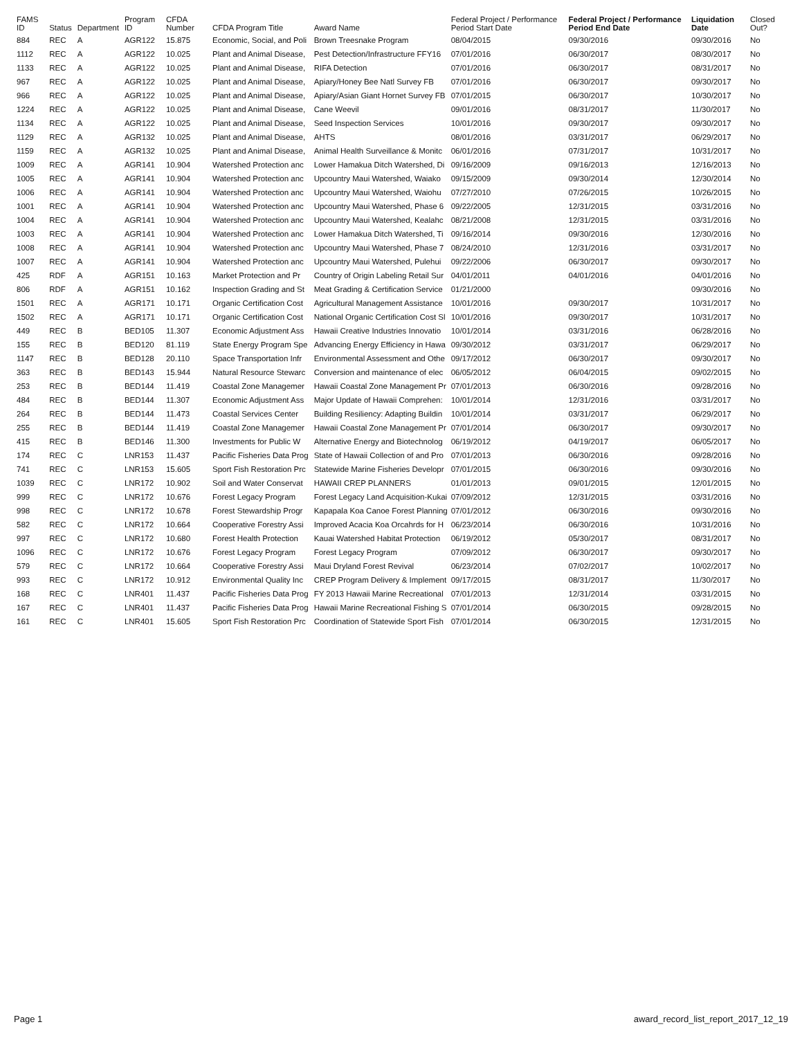| FAMS ID | Status | Department | Program ID | CFDA Number | CFDA Program Title | Award Name | Federal Project / Performance Period Start Date | Federal Project / Performance Period End Date | Liquidation Date | Closed Out? |
| --- | --- | --- | --- | --- | --- | --- | --- | --- | --- | --- |
| 884 | REC | A | AGR122 | 15.875 | Economic, Social, and Poli | Brown Treesnake Program | 08/04/2015 | 09/30/2016 | 09/30/2016 | No |
| 1112 | REC | A | AGR122 | 10.025 | Plant and Animal Disease, | Pest Detection/Infrastructure FFY16 | 07/01/2016 | 06/30/2017 | 08/30/2017 | No |
| 1133 | REC | A | AGR122 | 10.025 | Plant and Animal Disease, | RIFA Detection | 07/01/2016 | 06/30/2017 | 08/31/2017 | No |
| 967 | REC | A | AGR122 | 10.025 | Plant and Animal Disease, | Apiary/Honey Bee Natl Survey FB | 07/01/2016 | 06/30/2017 | 09/30/2017 | No |
| 966 | REC | A | AGR122 | 10.025 | Plant and Animal Disease, | Apiary/Asian Giant Hornet Survey FB | 07/01/2015 | 06/30/2017 | 10/30/2017 | No |
| 1224 | REC | A | AGR122 | 10.025 | Plant and Animal Disease, | Cane Weevil | 09/01/2016 | 08/31/2017 | 11/30/2017 | No |
| 1134 | REC | A | AGR122 | 10.025 | Plant and Animal Disease, | Seed Inspection Services | 10/01/2016 | 09/30/2017 | 09/30/2017 | No |
| 1129 | REC | A | AGR132 | 10.025 | Plant and Animal Disease, | AHTS | 08/01/2016 | 03/31/2017 | 06/29/2017 | No |
| 1159 | REC | A | AGR132 | 10.025 | Plant and Animal Disease, | Animal Health Surveillance & Monitc | 06/01/2016 | 07/31/2017 | 10/31/2017 | No |
| 1009 | REC | A | AGR141 | 10.904 | Watershed Protection anc | Lower Hamakua Ditch Watershed, Di | 09/16/2009 | 09/16/2013 | 12/16/2013 | No |
| 1005 | REC | A | AGR141 | 10.904 | Watershed Protection anc | Upcountry Maui Watershed, Waiako | 09/15/2009 | 09/30/2014 | 12/30/2014 | No |
| 1006 | REC | A | AGR141 | 10.904 | Watershed Protection anc | Upcountry Maui Watershed, Waiohu | 07/27/2010 | 07/26/2015 | 10/26/2015 | No |
| 1001 | REC | A | AGR141 | 10.904 | Watershed Protection anc | Upcountry Maui Watershed, Phase 6 | 09/22/2005 | 12/31/2015 | 03/31/2016 | No |
| 1004 | REC | A | AGR141 | 10.904 | Watershed Protection anc | Upcountry Maui Watershed, Kealahc | 08/21/2008 | 12/31/2015 | 03/31/2016 | No |
| 1003 | REC | A | AGR141 | 10.904 | Watershed Protection anc | Lower Hamakua Ditch Watershed, Ti | 09/16/2014 | 09/30/2016 | 12/30/2016 | No |
| 1008 | REC | A | AGR141 | 10.904 | Watershed Protection anc | Upcountry Maui Watershed, Phase 7 | 08/24/2010 | 12/31/2016 | 03/31/2017 | No |
| 1007 | REC | A | AGR141 | 10.904 | Watershed Protection anc | Upcountry Maui Watershed, Pulehui | 09/22/2006 | 06/30/2017 | 09/30/2017 | No |
| 425 | RDF | A | AGR151 | 10.163 | Market Protection and Pr | Country of Origin Labeling Retail Sur | 04/01/2011 | 04/01/2016 | 04/01/2016 | No |
| 806 | RDF | A | AGR151 | 10.162 | Inspection Grading and St | Meat Grading & Certification Service | 01/21/2000 | | 09/30/2016 | No |
| 1501 | REC | A | AGR171 | 10.171 | Organic Certification Cost | Agricultural Management Assistance | 10/01/2016 | 09/30/2017 | 10/31/2017 | No |
| 1502 | REC | A | AGR171 | 10.171 | Organic Certification Cost | National Organic Certification Cost Sl | 10/01/2016 | 09/30/2017 | 10/31/2017 | No |
| 449 | REC | B | BED105 | 11.307 | Economic Adjustment Ass | Hawaii Creative Industries Innovatio | 10/01/2014 | 03/31/2016 | 06/28/2016 | No |
| 155 | REC | B | BED120 | 81.119 | State Energy Program Spe | Advancing Energy Efficiency in Hawa | 09/30/2012 | 03/31/2017 | 06/29/2017 | No |
| 1147 | REC | B | BED128 | 20.110 | Space Transportation Infr | Environmental Assessment and Othe | 09/17/2012 | 06/30/2017 | 09/30/2017 | No |
| 363 | REC | B | BED143 | 15.944 | Natural Resource Stewarc | Conversion and maintenance of elec | 06/05/2012 | 06/04/2015 | 09/02/2015 | No |
| 253 | REC | B | BED144 | 11.419 | Coastal Zone Managemer | Hawaii Coastal Zone Management Pr | 07/01/2013 | 06/30/2016 | 09/28/2016 | No |
| 484 | REC | B | BED144 | 11.307 | Economic Adjustment Ass | Major Update of Hawaii Comprehen: | 10/01/2014 | 12/31/2016 | 03/31/2017 | No |
| 264 | REC | B | BED144 | 11.473 | Coastal Services Center | Building Resiliency: Adapting Buildin | 10/01/2014 | 03/31/2017 | 06/29/2017 | No |
| 255 | REC | B | BED144 | 11.419 | Coastal Zone Managemer | Hawaii Coastal Zone Management Pr | 07/01/2014 | 06/30/2017 | 09/30/2017 | No |
| 415 | REC | B | BED146 | 11.300 | Investments for Public W | Alternative Energy and Biotechnolog | 06/19/2012 | 04/19/2017 | 06/05/2017 | No |
| 174 | REC | C | LNR153 | 11.437 | Pacific Fisheries Data Prog | State of Hawaii Collection of and Pro | 07/01/2013 | 06/30/2016 | 09/28/2016 | No |
| 741 | REC | C | LNR153 | 15.605 | Sport Fish Restoration Prc | Statewide Marine Fisheries Developr | 07/01/2015 | 06/30/2016 | 09/30/2016 | No |
| 1039 | REC | C | LNR172 | 10.902 | Soil and Water Conservat | HAWAII CREP PLANNERS | 01/01/2013 | 09/01/2015 | 12/01/2015 | No |
| 999 | REC | C | LNR172 | 10.676 | Forest Legacy Program | Forest Legacy Land Acquisition-Kukai | 07/09/2012 | 12/31/2015 | 03/31/2016 | No |
| 998 | REC | C | LNR172 | 10.678 | Forest Stewardship Progr | Kapapala Koa Canoe Forest Planning | 07/01/2012 | 06/30/2016 | 09/30/2016 | No |
| 582 | REC | C | LNR172 | 10.664 | Cooperative Forestry Assi | Improved Acacia Koa Orcahrds for H | 06/23/2014 | 06/30/2016 | 10/31/2016 | No |
| 997 | REC | C | LNR172 | 10.680 | Forest Health Protection | Kauai Watershed Habitat Protection | 06/19/2012 | 05/30/2017 | 08/31/2017 | No |
| 1096 | REC | C | LNR172 | 10.676 | Forest Legacy Program | Forest Legacy Program | 07/09/2012 | 06/30/2017 | 09/30/2017 | No |
| 579 | REC | C | LNR172 | 10.664 | Cooperative Forestry Assi | Maui Dryland Forest Revival | 06/23/2014 | 07/02/2017 | 10/02/2017 | No |
| 993 | REC | C | LNR172 | 10.912 | Environmental Quality Inc | CREP Program Delivery & Implement | 09/17/2015 | 08/31/2017 | 11/30/2017 | No |
| 168 | REC | C | LNR401 | 11.437 | Pacific Fisheries Data Prog | FY 2013 Hawaii Marine Recreational | 07/01/2013 | 12/31/2014 | 03/31/2015 | No |
| 167 | REC | C | LNR401 | 11.437 | Pacific Fisheries Data Prog | Hawaii Marine Recreational Fishing S | 07/01/2014 | 06/30/2015 | 09/28/2015 | No |
| 161 | REC | C | LNR401 | 15.605 | Sport Fish Restoration Prc | Coordination of Statewide Sport Fish | 07/01/2014 | 06/30/2015 | 12/31/2015 | No |
Page 1 award_record_list_report_2017_12_19